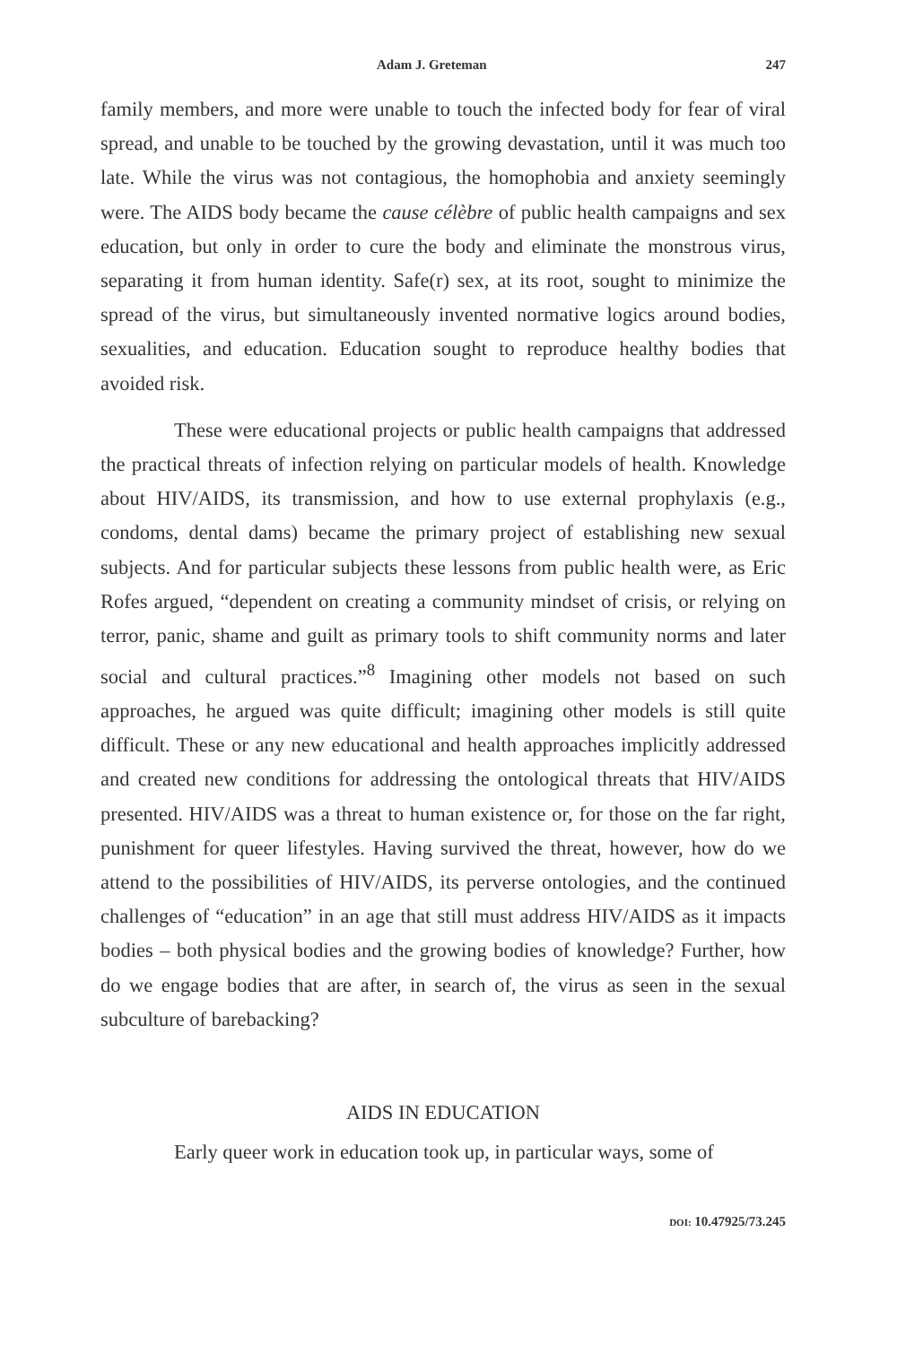Adam J. Greteman 247
family members, and more were unable to touch the infected body for fear of viral spread, and unable to be touched by the growing devastation, until it was much too late. While the virus was not contagious, the homophobia and anxiety seemingly were. The AIDS body became the cause célèbre of public health campaigns and sex education, but only in order to cure the body and eliminate the monstrous virus, separating it from human identity. Safe(r) sex, at its root, sought to minimize the spread of the virus, but simultaneously invented normative logics around bodies, sexualities, and education. Education sought to reproduce healthy bodies that avoided risk.
These were educational projects or public health campaigns that addressed the practical threats of infection relying on particular models of health. Knowledge about HIV/AIDS, its transmission, and how to use external prophylaxis (e.g., condoms, dental dams) became the primary project of establishing new sexual subjects. And for particular subjects these lessons from public health were, as Eric Rofes argued, “dependent on creating a community mindset of crisis, or relying on terror, panic, shame and guilt as primary tools to shift community norms and later social and cultural practices.”<sup>8</sup> Imagining other models not based on such approaches, he argued was quite difficult; imagining other models is still quite difficult. These or any new educational and health approaches implicitly addressed and created new conditions for addressing the ontological threats that HIV/AIDS presented. HIV/AIDS was a threat to human existence or, for those on the far right, punishment for queer lifestyles. Having survived the threat, however, how do we attend to the possibilities of HIV/AIDS, its perverse ontologies, and the continued challenges of “education” in an age that still must address HIV/AIDS as it impacts bodies – both physical bodies and the growing bodies of knowledge? Further, how do we engage bodies that are after, in search of, the virus as seen in the sexual subculture of barebacking?
AIDS IN EDUCATION
Early queer work in education took up, in particular ways, some of
DOI: 10.47925/73.245